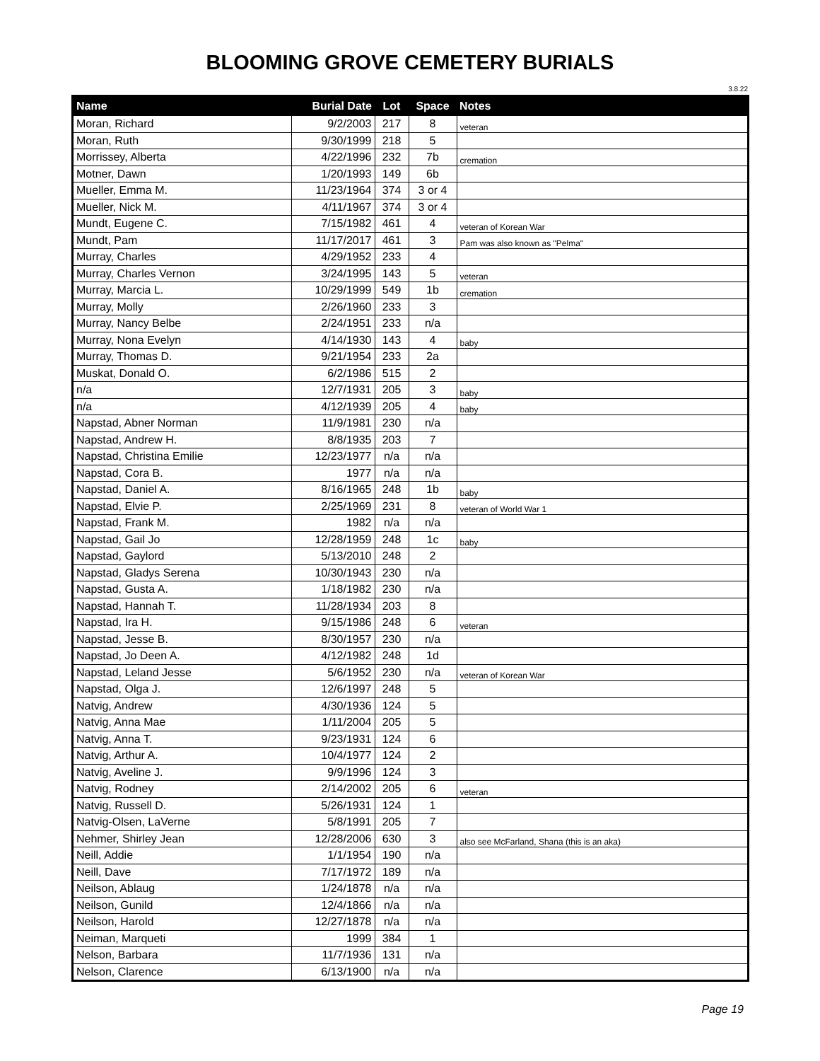BLOOMING GROVE CEMETERY BURIALS
3.8.22
| Name | Burial Date | Lot | Space | Notes |
| --- | --- | --- | --- | --- |
| Moran, Richard | 9/2/2003 | 217 | 8 | veteran |
| Moran, Ruth | 9/30/1999 | 218 | 5 | |
| Morrissey, Alberta | 4/22/1996 | 232 | 7b | cremation |
| Motner, Dawn | 1/20/1993 | 149 | 6b | |
| Mueller, Emma M. | 11/23/1964 | 374 | 3 or 4 | |
| Mueller, Nick M. | 4/11/1967 | 374 | 3 or 4 | |
| Mundt, Eugene C. | 7/15/1982 | 461 | 4 | veteran of Korean War |
| Mundt, Pam | 11/17/2017 | 461 | 3 | Pam was also known as "Pelma" |
| Murray, Charles | 4/29/1952 | 233 | 4 | |
| Murray, Charles Vernon | 3/24/1995 | 143 | 5 | veteran |
| Murray, Marcia L. | 10/29/1999 | 549 | 1b | cremation |
| Murray, Molly | 2/26/1960 | 233 | 3 | |
| Murray, Nancy Belbe | 2/24/1951 | 233 | n/a | |
| Murray, Nona Evelyn | 4/14/1930 | 143 | 4 | baby |
| Murray, Thomas D. | 9/21/1954 | 233 | 2a | |
| Muskat, Donald O. | 6/2/1986 | 515 | 2 | |
| n/a | 12/7/1931 | 205 | 3 | baby |
| n/a | 4/12/1939 | 205 | 4 | baby |
| Napstad, Abner Norman | 11/9/1981 | 230 | n/a | |
| Napstad, Andrew H. | 8/8/1935 | 203 | 7 | |
| Napstad, Christina Emilie | 12/23/1977 | n/a | n/a | |
| Napstad, Cora B. | 1977 | n/a | n/a | |
| Napstad, Daniel A. | 8/16/1965 | 248 | 1b | baby |
| Napstad, Elvie P. | 2/25/1969 | 231 | 8 | veteran of World War 1 |
| Napstad, Frank M. | 1982 | n/a | n/a | |
| Napstad, Gail Jo | 12/28/1959 | 248 | 1c | baby |
| Napstad, Gaylord | 5/13/2010 | 248 | 2 | |
| Napstad, Gladys Serena | 10/30/1943 | 230 | n/a | |
| Napstad, Gusta A. | 1/18/1982 | 230 | n/a | |
| Napstad, Hannah T. | 11/28/1934 | 203 | 8 | |
| Napstad, Ira H. | 9/15/1986 | 248 | 6 | veteran |
| Napstad, Jesse B. | 8/30/1957 | 230 | n/a | |
| Napstad, Jo Deen A. | 4/12/1982 | 248 | 1d | |
| Napstad, Leland Jesse | 5/6/1952 | 230 | n/a | veteran of Korean War |
| Napstad, Olga J. | 12/6/1997 | 248 | 5 | |
| Natvig, Andrew | 4/30/1936 | 124 | 5 | |
| Natvig, Anna Mae | 1/11/2004 | 205 | 5 | |
| Natvig, Anna T. | 9/23/1931 | 124 | 6 | |
| Natvig, Arthur A. | 10/4/1977 | 124 | 2 | |
| Natvig, Aveline J. | 9/9/1996 | 124 | 3 | |
| Natvig, Rodney | 2/14/2002 | 205 | 6 | veteran |
| Natvig, Russell D. | 5/26/1931 | 124 | 1 | |
| Natvig-Olsen, LaVerne | 5/8/1991 | 205 | 7 | |
| Nehmer, Shirley Jean | 12/28/2006 | 630 | 3 | also see McFarland, Shana (this is an aka) |
| Neill, Addie | 1/1/1954 | 190 | n/a | |
| Neill, Dave | 7/17/1972 | 189 | n/a | |
| Neilson, Ablaug | 1/24/1878 | n/a | n/a | |
| Neilson, Gunild | 12/4/1866 | n/a | n/a | |
| Neilson, Harold | 12/27/1878 | n/a | n/a | |
| Neiman, Marqueti | 1999 | 384 | 1 | |
| Nelson, Barbara | 11/7/1936 | 131 | n/a | |
| Nelson, Clarence | 6/13/1900 | n/a | n/a | |
Page 19